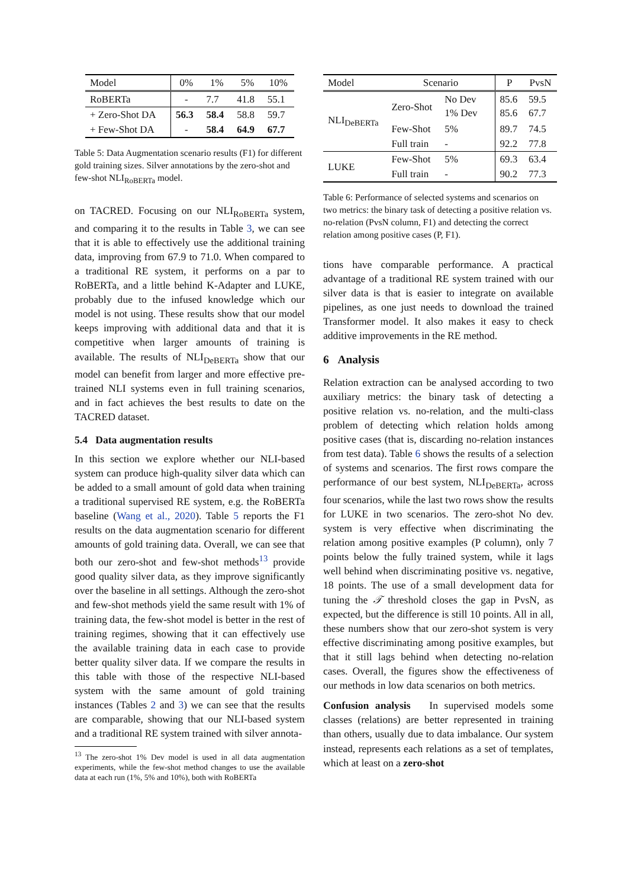| Model | 0% | 1% | 5% | 10% |
| --- | --- | --- | --- | --- |
| RoBERTa | - | 7.7 | 41.8 | 55.1 |
| + Zero-Shot DA | 56.3 | 58.4 | 58.8 | 59.7 |
| + Few-Shot DA | - | 58.4 | 64.9 | 67.7 |
Table 5: Data Augmentation scenario results (F1) for different gold training sizes. Silver annotations by the zero-shot and few-shot NLI<sub>RoBERTa</sub> model.
on TACRED. Focusing on our NLI<sub>RoBERTa</sub> system, and comparing it to the results in Table 3, we can see that it is able to effectively use the additional training data, improving from 67.9 to 71.0. When compared to a traditional RE system, it performs on a par to RoBERTa, and a little behind K-Adapter and LUKE, probably due to the infused knowledge which our model is not using. These results show that our model keeps improving with additional data and that it is competitive when larger amounts of training is available. The results of NLI<sub>DeBERTa</sub> show that our model can benefit from larger and more effective pre-trained NLI systems even in full training scenarios, and in fact achieves the best results to date on the TACRED dataset.
5.4 Data augmentation results
In this section we explore whether our NLI-based system can produce high-quality silver data which can be added to a small amount of gold data when training a traditional supervised RE system, e.g. the RoBERTa baseline (Wang et al., 2020). Table 5 reports the F1 results on the data augmentation scenario for different amounts of gold training data. Overall, we can see that both our zero-shot and few-shot methods<sup>13</sup> provide good quality silver data, as they improve significantly over the baseline in all settings. Although the zero-shot and few-shot methods yield the same result with 1% of training data, the few-shot model is better in the rest of training regimes, showing that it can effectively use the available training data in each case to provide better quality silver data. If we compare the results in this table with those of the respective NLI-based system with the same amount of gold training instances (Tables 2 and 3) we can see that the results are comparable, showing that our NLI-based system and a traditional RE system trained with silver annota-
<sup>13</sup> The zero-shot 1% Dev model is used in all data augmentation experiments, while the few-shot method changes to use the available data at each run (1%, 5% and 10%), both with RoBERTa
| Model | Scenario | | | P | PvsN |
| --- | --- | --- | --- | --- | --- |
| NLI<sub>DeBERTa</sub> | Zero-Shot | No Dev 1% Dev | | 85.6 85.6 | 59.5 67.7 |
| | Few-Shot | 5% | | 89.7 | 74.5 |
| | Full train | - | | 92.2 | 77.8 |
| LUKE | Few-Shot | 5% | | 69.3 | 63.4 |
| | Full train | - | | 90.2 | 77.3 |
Table 6: Performance of selected systems and scenarios on two metrics: the binary task of detecting a positive relation vs. no-relation (PvsN column, F1) and detecting the correct relation among positive cases (P, F1).
tions have comparable performance. A practical advantage of a traditional RE system trained with our silver data is that is easier to integrate on available pipelines, as one just needs to download the trained Transformer model. It also makes it easy to check additive improvements in the RE method.
6 Analysis
Relation extraction can be analysed according to two auxiliary metrics: the binary task of detecting a positive relation vs. no-relation, and the multi-class problem of detecting which relation holds among positive cases (that is, discarding no-relation instances from test data). Table 6 shows the results of a selection of systems and scenarios. The first rows compare the performance of our best system, NLI<sub>DeBERTa</sub>, across four scenarios, while the last two rows show the results for LUKE in two scenarios. The zero-shot No dev. system is very effective when discriminating the relation among positive examples (P column), only 7 points below the fully trained system, while it lags well behind when discriminating positive vs. negative, 18 points. The use of a small development data for tuning the 𝒯 threshold closes the gap in PvsN, as expected, but the difference is still 10 points. All in all, these numbers show that our zero-shot system is very effective discriminating among positive examples, but that it still lags behind when detecting no-relation cases. Overall, the figures show the effectiveness of our methods in low data scenarios on both metrics.
Confusion analysis In supervised models some classes (relations) are better represented in training than others, usually due to data imbalance. Our system instead, represents each relations as a set of templates, which at least on a zero-shot